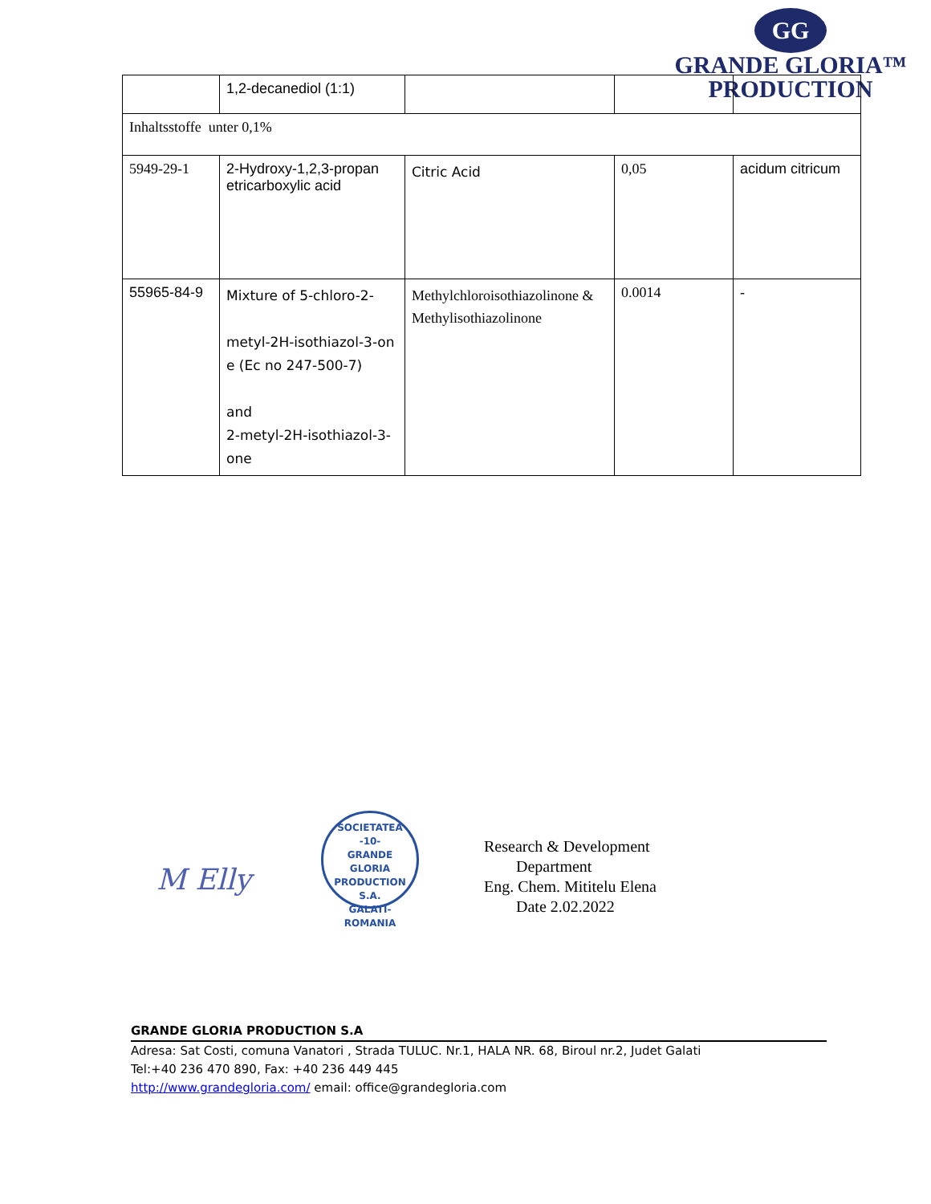GG
GRANDE GLORIA™
PRODUCTION
| | 1,2-decanediol (1:1) | | | |
| Inhaltsstoffe unter 0,1% | | | | |
| 5949-29-1 | 2-Hydroxy-1,2,3-propan etricarboxylic acid | Citric Acid | 0,05 | acidum citricum |
| 55965-84-9 | Mixture of 5-chloro-2- metyl-2H-isothiazol-3-on e (Ec no 247-500-7) and 2-metyl-2H-isothiazol-3-one | Methylchloroisothiazolinone & Methylisothiazolinone | 0.0014 | - |
M Elly
SOCIETATEA
-10-
GRANDE
GLORIA
PRODUCTION
S.A.
GALATI-ROMANIA
Research & Development
Department
Eng. Chem. Mititelu Elena
Date 2.02.2022
GRANDE GLORIA PRODUCTION S.A
Adresa: Sat Costi, comuna Vanatori , Strada TULUC. Nr.1, HALA NR. 68, Biroul nr.2, Judet Galati
Tel:+40 236 470 890, Fax: +40 236 449 445
http://www.grandegloria.com/ email: office@grandegloria.com